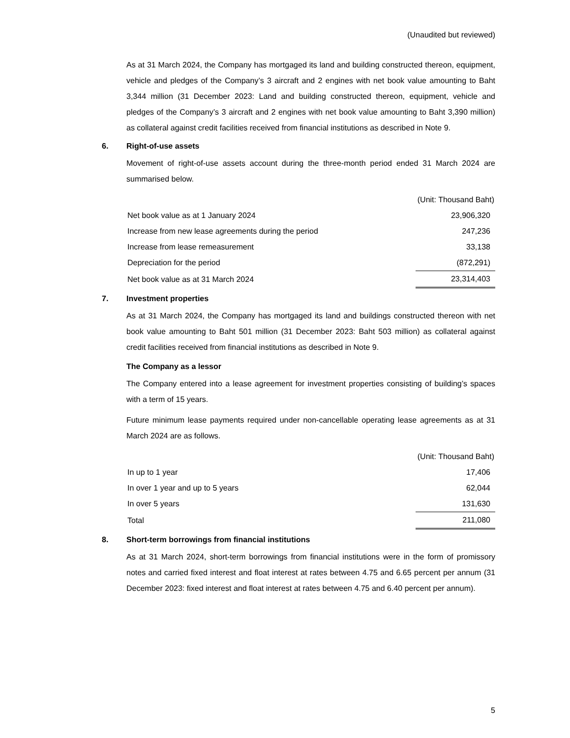(Unaudited but reviewed)
As at 31 March 2024, the Company has mortgaged its land and building constructed thereon, equipment, vehicle and pledges of the Company’s 3 aircraft and 2 engines with net book value amounting to Baht 3,344 million (31 December 2023: Land and building constructed thereon, equipment, vehicle and pledges of the Company’s 3 aircraft and 2 engines with net book value amounting to Baht 3,390 million) as collateral against credit facilities received from financial institutions as described in Note 9.
6. Right-of-use assets
Movement of right-of-use assets account during the three-month period ended 31 March 2024 are summarised below.
| | (Unit: Thousand Baht) |
| Net book value as at 1 January 2024 | 23,906,320 |
| Increase from new lease agreements during the period | 247,236 |
| Increase from lease remeasurement | 33,138 |
| Depreciation for the period | (872,291) |
| Net book value as at 31 March 2024 | 23,314,403 |
7. Investment properties
As at 31 March 2024, the Company has mortgaged its land and buildings constructed thereon with net book value amounting to Baht 501 million (31 December 2023: Baht 503 million) as collateral against credit facilities received from financial institutions as described in Note 9.
The Company as a lessor
The Company entered into a lease agreement for investment properties consisting of building’s spaces with a term of 15 years.
Future minimum lease payments required under non-cancellable operating lease agreements as at 31 March 2024 are as follows.
| | (Unit: Thousand Baht) |
| In up to 1 year | 17,406 |
| In over 1 year and up to 5 years | 62,044 |
| In over 5 years | 131,630 |
| Total | 211,080 |
8. Short-term borrowings from financial institutions
As at 31 March 2024, short-term borrowings from financial institutions were in the form of promissory notes and carried fixed interest and float interest at rates between 4.75 and 6.65 percent per annum (31 December 2023: fixed interest and float interest at rates between 4.75 and 6.40 percent per annum).
5